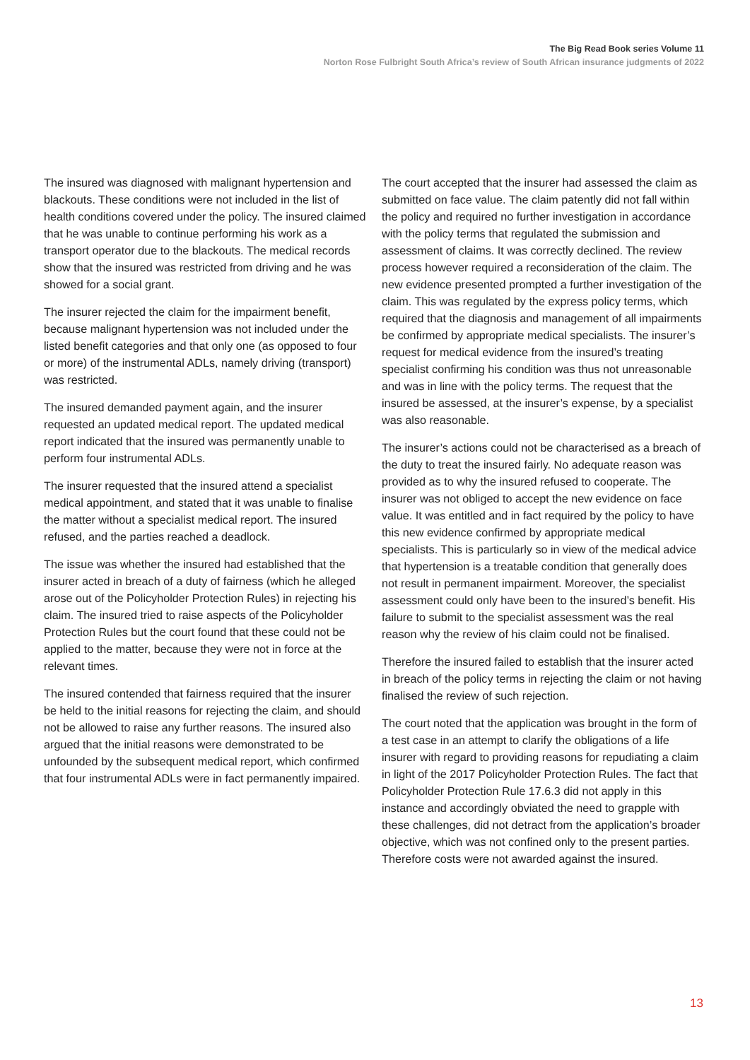The Big Read Book series Volume 11
Norton Rose Fulbright South Africa’s review of South African insurance judgments of 2022
The insured was diagnosed with malignant hypertension and blackouts. These conditions were not included in the list of health conditions covered under the policy. The insured claimed that he was unable to continue performing his work as a transport operator due to the blackouts. The medical records show that the insured was restricted from driving and he was showed for a social grant.
The insurer rejected the claim for the impairment benefit, because malignant hypertension was not included under the listed benefit categories and that only one (as opposed to four or more) of the instrumental ADLs, namely driving (transport) was restricted.
The insured demanded payment again, and the insurer requested an updated medical report. The updated medical report indicated that the insured was permanently unable to perform four instrumental ADLs.
The insurer requested that the insured attend a specialist medical appointment, and stated that it was unable to finalise the matter without a specialist medical report. The insured refused, and the parties reached a deadlock.
The issue was whether the insured had established that the insurer acted in breach of a duty of fairness (which he alleged arose out of the Policyholder Protection Rules) in rejecting his claim. The insured tried to raise aspects of the Policyholder Protection Rules but the court found that these could not be applied to the matter, because they were not in force at the relevant times.
The insured contended that fairness required that the insurer be held to the initial reasons for rejecting the claim, and should not be allowed to raise any further reasons. The insured also argued that the initial reasons were demonstrated to be unfounded by the subsequent medical report, which confirmed that four instrumental ADLs were in fact permanently impaired.
The court accepted that the insurer had assessed the claim as submitted on face value. The claim patently did not fall within the policy and required no further investigation in accordance with the policy terms that regulated the submission and assessment of claims. It was correctly declined. The review process however required a reconsideration of the claim. The new evidence presented prompted a further investigation of the claim. This was regulated by the express policy terms, which required that the diagnosis and management of all impairments be confirmed by appropriate medical specialists. The insurer’s request for medical evidence from the insured’s treating specialist confirming his condition was thus not unreasonable and was in line with the policy terms. The request that the insured be assessed, at the insurer’s expense, by a specialist was also reasonable.
The insurer’s actions could not be characterised as a breach of the duty to treat the insured fairly. No adequate reason was provided as to why the insured refused to cooperate. The insurer was not obliged to accept the new evidence on face value. It was entitled and in fact required by the policy to have this new evidence confirmed by appropriate medical specialists. This is particularly so in view of the medical advice that hypertension is a treatable condition that generally does not result in permanent impairment. Moreover, the specialist assessment could only have been to the insured’s benefit. His failure to submit to the specialist assessment was the real reason why the review of his claim could not be finalised.
Therefore the insured failed to establish that the insurer acted in breach of the policy terms in rejecting the claim or not having finalised the review of such rejection.
The court noted that the application was brought in the form of a test case in an attempt to clarify the obligations of a life insurer with regard to providing reasons for repudiating a claim in light of the 2017 Policyholder Protection Rules. The fact that Policyholder Protection Rule 17.6.3 did not apply in this instance and accordingly obviated the need to grapple with these challenges, did not detract from the application’s broader objective, which was not confined only to the present parties. Therefore costs were not awarded against the insured.
13